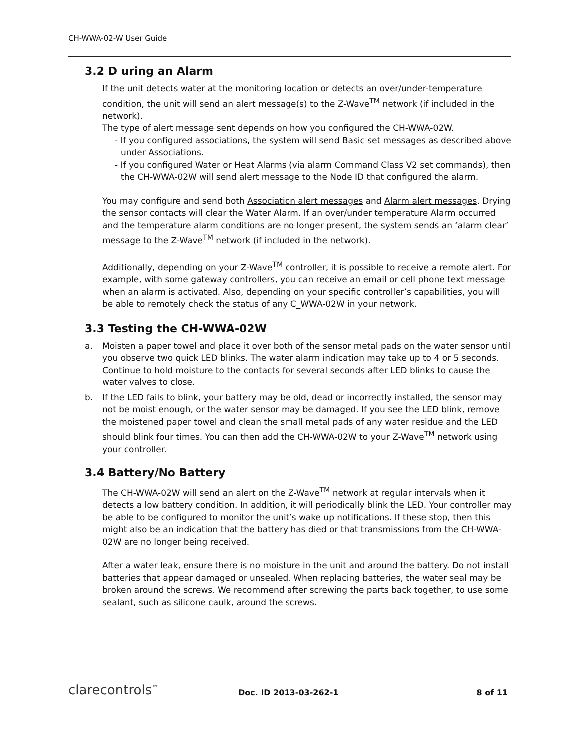CH-WWA-02-W User Guide
3.2 D uring an Alarm
If the unit detects water at the monitoring location or detects an over/under-temperature condition, the unit will send an alert message(s) to the Z-Wave<sup>TM</sup> network (if included in the network).
The type of alert message sent depends on how you configured the CH-WWA-02W.
- If you configured associations, the system will send Basic set messages as described above under Associations.
- If you configured Water or Heat Alarms (via alarm Command Class V2 set commands), then the CH-WWA-02W will send alert message to the Node ID that configured the alarm.
You may configure and send both Association alert messages and Alarm alert messages. Drying the sensor contacts will clear the Water Alarm. If an over/under temperature Alarm occurred and the temperature alarm conditions are no longer present, the system sends an ‘alarm clear’ message to the Z-Wave<sup>TM</sup> network (if included in the network).
Additionally, depending on your Z-Wave<sup>TM</sup> controller, it is possible to receive a remote alert. For example, with some gateway controllers, you can receive an email or cell phone text message when an alarm is activated. Also, depending on your specific controller’s capabilities, you will be able to remotely check the status of any C_WWA-02W in your network.
3.3 Testing the CH-WWA-02W
a. Moisten a paper towel and place it over both of the sensor metal pads on the water sensor until you observe two quick LED blinks. The water alarm indication may take up to 4 or 5 seconds. Continue to hold moisture to the contacts for several seconds after LED blinks to cause the water valves to close.
b. If the LED fails to blink, your battery may be old, dead or incorrectly installed, the sensor may not be moist enough, or the water sensor may be damaged. If you see the LED blink, remove the moistened paper towel and clean the small metal pads of any water residue and the LED should blink four times. You can then add the CH-WWA-02W to your Z-Wave<sup>TM</sup> network using your controller.
3.4 Battery/No Battery
The CH-WWA-02W will send an alert on the Z-Wave<sup>TM</sup> network at regular intervals when it detects a low battery condition. In addition, it will periodically blink the LED. Your controller may be able to be configured to monitor the unit’s wake up notifications. If these stop, then this might also be an indication that the battery has died or that transmissions from the CH-WWA-02W are no longer being received.
After a water leak, ensure there is no moisture in the unit and around the battery. Do not install batteries that appear damaged or unsealed. When replacing batteries, the water seal may be broken around the screws. We recommend after screwing the parts back together, to use some sealant, such as silicone caulk, around the screws.
clarecontrols<sup>™</sup>
Doc. ID 2013-03-262-1
8 of 11